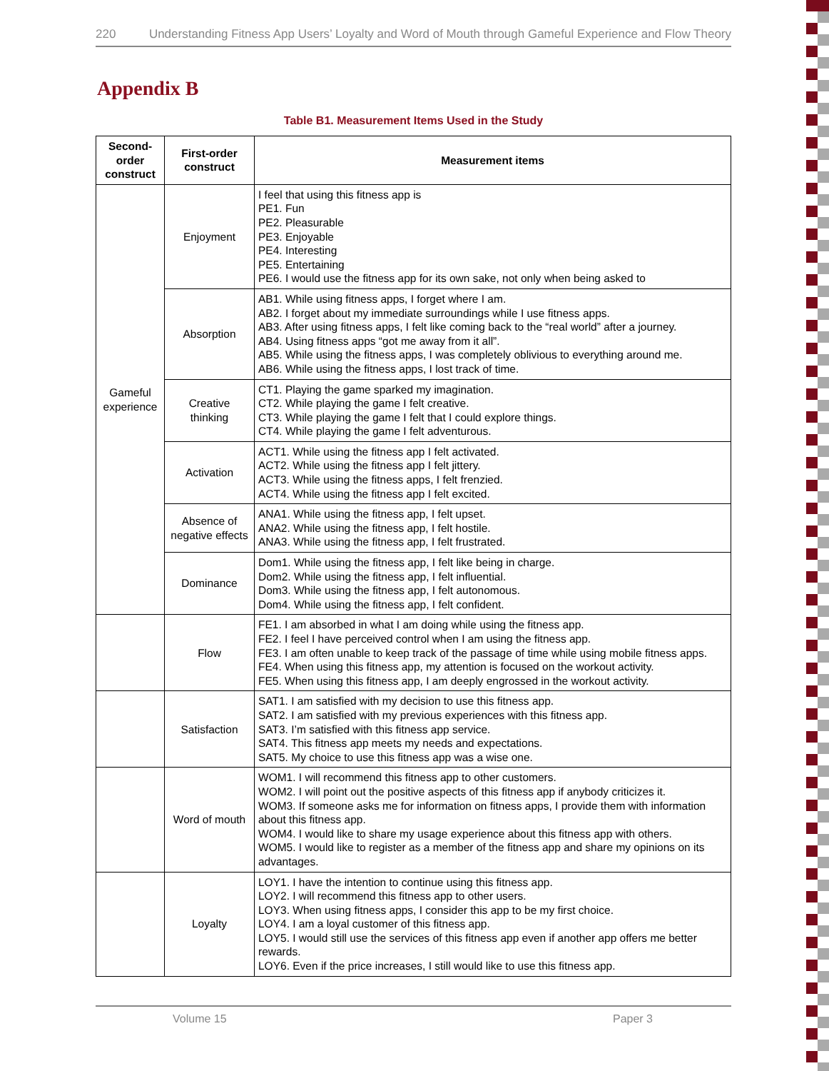220 Understanding Fitness App Users’ Loyalty and Word of Mouth through Gameful Experience and Flow Theory
Appendix B
Table B1. Measurement Items Used in the Study
| Second-order construct | First-order construct | Measurement items |
| --- | --- | --- |
| Gameful experience | Enjoyment | I feel that using this fitness app is PE1. Fun PE2. Pleasurable PE3. Enjoyable PE4. Interesting PE5. Entertaining PE6. I would use the fitness app for its own sake, not only when being asked to |
| | Absorption | AB1. While using fitness apps, I forget where I am. AB2. I forget about my immediate surroundings while I use fitness apps. AB3. After using fitness apps, I felt like coming back to the “real world” after a journey. AB4. Using fitness apps “got me away from it all”. AB5. While using the fitness apps, I was completely oblivious to everything around me. AB6. While using the fitness apps, I lost track of time. |
| | Creative thinking | CT1. Playing the game sparked my imagination. CT2. While playing the game I felt creative. CT3. While playing the game I felt that I could explore things. CT4. While playing the game I felt adventurous. |
| | Activation | ACT1. While using the fitness app I felt activated. ACT2. While using the fitness app I felt jittery. ACT3. While using the fitness apps, I felt frenzied. ACT4. While using the fitness app I felt excited. |
| | Absence of negative effects | ANA1. While using the fitness app, I felt upset. ANA2. While using the fitness app, I felt hostile. ANA3. While using the fitness app, I felt frustrated. |
| | Dominance | Dom1. While using the fitness app, I felt like being in charge. Dom2. While using the fitness app, I felt influential. Dom3. While using the fitness app, I felt autonomous. Dom4. While using the fitness app, I felt confident. |
| | Flow | FE1. I am absorbed in what I am doing while using the fitness app. FE2. I feel I have perceived control when I am using the fitness app. FE3. I am often unable to keep track of the passage of time while using mobile fitness apps. FE4. When using this fitness app, my attention is focused on the workout activity. FE5. When using this fitness app, I am deeply engrossed in the workout activity. |
| | Satisfaction | SAT1. I am satisfied with my decision to use this fitness app. SAT2. I am satisfied with my previous experiences with this fitness app. SAT3. I’m satisfied with this fitness app service. SAT4. This fitness app meets my needs and expectations. SAT5. My choice to use this fitness app was a wise one. |
| | Word of mouth | WOM1. I will recommend this fitness app to other customers. WOM2. I will point out the positive aspects of this fitness app if anybody criticizes it. WOM3. If someone asks me for information on fitness apps, I provide them with information about this fitness app. WOM4. I would like to share my usage experience about this fitness app with others. WOM5. I would like to register as a member of the fitness app and share my opinions on its advantages. |
| | Loyalty | LOY1. I have the intention to continue using this fitness app. LOY2. I will recommend this fitness app to other users. LOY3. When using fitness apps, I consider this app to be my first choice. LOY4. I am a loyal customer of this fitness app. LOY5. I would still use the services of this fitness app even if another app offers me better rewards. LOY6. Even if the price increases, I still would like to use this fitness app. |
Volume 15 Paper 3